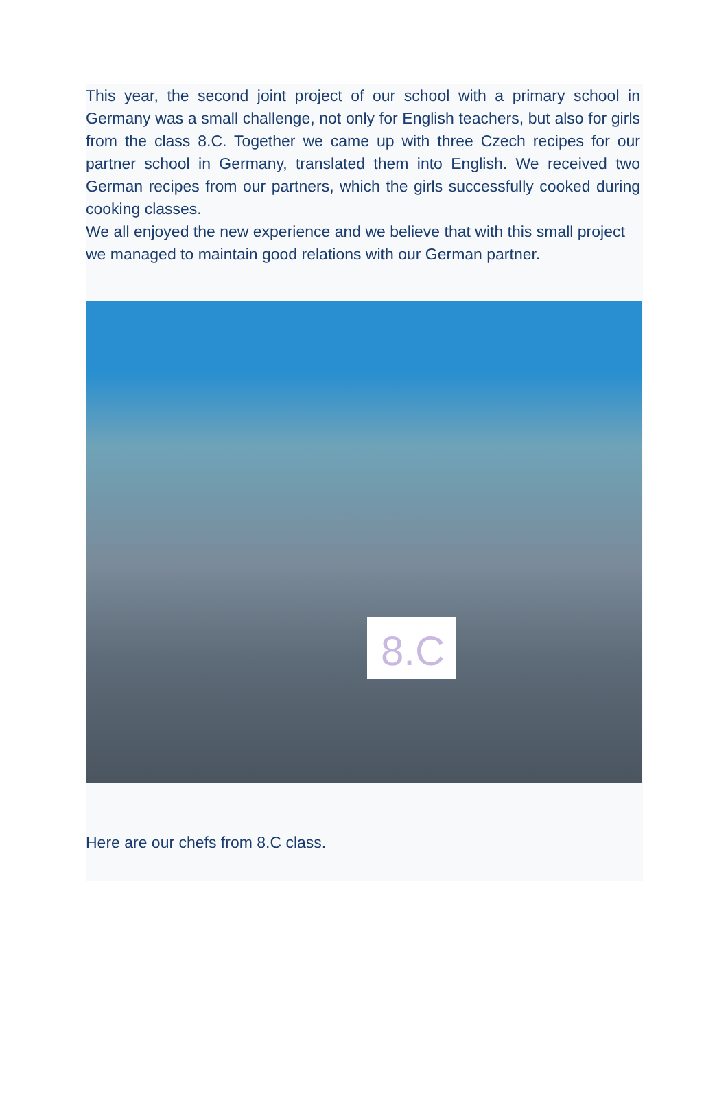This year, the second joint project of our school with a primary school in Germany was a small challenge, not only for English teachers, but also for girls from the class 8.C. Together we came up with three Czech recipes for our partner school in Germany, translated them into English. We received two German recipes from our partners, which the girls successfully cooked during cooking classes.
We all enjoyed the new experience and we believe that with this small project we managed to maintain good relations with our German partner.
8.C
Here are our chefs from 8.C class.